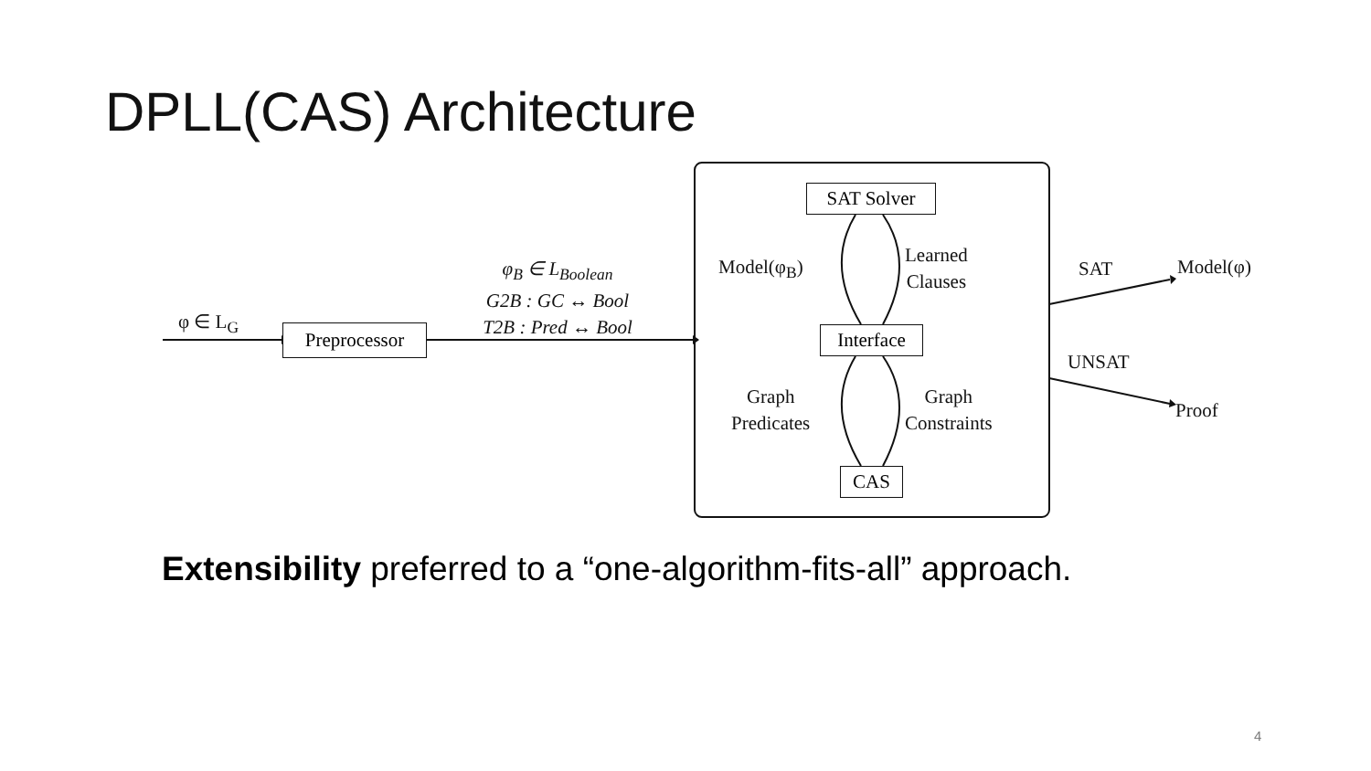DPLL(CAS) Architecture
φ ∈ L<sub>G</sub>
Preprocessor
φ<sub>B</sub> ∈ L<sub>Boolean</sub>
G2B : GC ↔ Bool
T2B : Pred ↔ Bool
SAT Solver
Interface
CAS
Model(φ<sub>B</sub>)
Learned
Clauses
Graph
Predicates
Graph
Constraints
SAT Model(φ)
UNSAT
Proof
Extensibility preferred to a “one-algorithm-fits-all” approach.
4